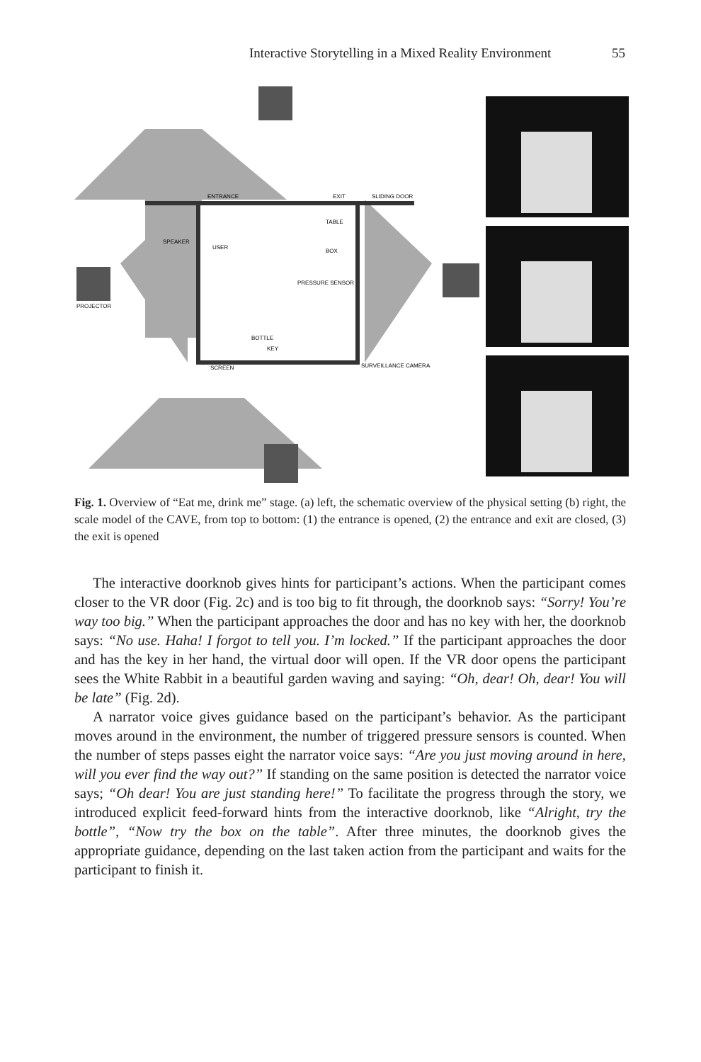Interactive Storytelling in a Mixed Reality Environment 55
ENTRANCE
EXIT
SLIDING DOOR
SPEAKER
USER
TABLE
BOX
PRESSURE SENSOR
PROJECTOR
BOTTLE
KEY
SCREEN
SURVEILLANCE CAMERA
Fig. 1. Overview of “Eat me, drink me” stage. (a) left, the schematic overview of the physical setting (b) right, the scale model of the CAVE, from top to bottom: (1) the entrance is opened, (2) the entrance and exit are closed, (3) the exit is opened
The interactive doorknob gives hints for participant’s actions. When the participant comes closer to the VR door (Fig. 2c) and is too big to fit through, the doorknob says: “Sorry! You’re way too big.” When the participant approaches the door and has no key with her, the doorknob says: “No use. Haha! I forgot to tell you. I’m locked.” If the participant approaches the door and has the key in her hand, the virtual door will open. If the VR door opens the participant sees the White Rabbit in a beautiful garden waving and saying: “Oh, dear! Oh, dear! You will be late” (Fig. 2d).
A narrator voice gives guidance based on the participant’s behavior. As the participant moves around in the environment, the number of triggered pressure sensors is counted. When the number of steps passes eight the narrator voice says: “Are you just moving around in here, will you ever find the way out?” If standing on the same position is detected the narrator voice says; “Oh dear! You are just standing here!” To facilitate the progress through the story, we introduced explicit feed-forward hints from the interactive doorknob, like “Alright, try the bottle”, “Now try the box on the table”. After three minutes, the doorknob gives the appropriate guidance, depending on the last taken action from the participant and waits for the participant to finish it.